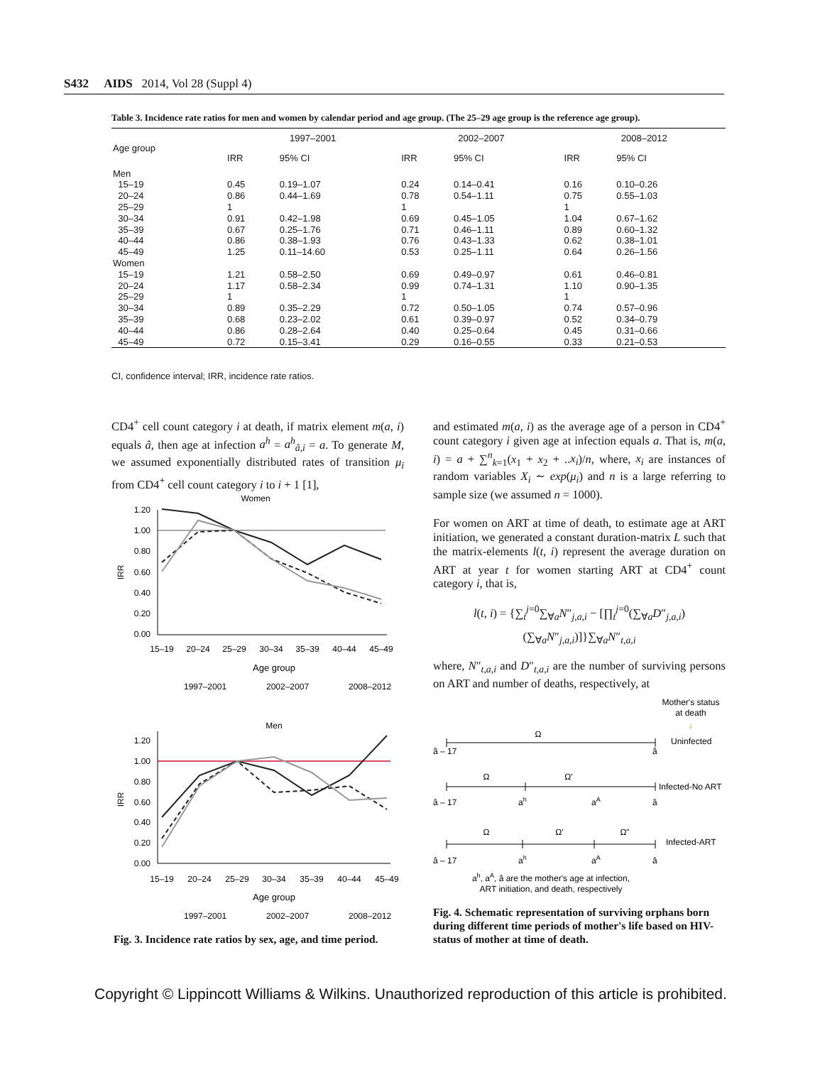S432 AIDS 2014, Vol 28 (Suppl 4)
Table 3. Incidence rate ratios for men and women by calendar period and age group. (The 25–29 age group is the reference age group).
| Age group | 1997–2001 | | 2002–2007 | | 2008–2012 | |
| --- | --- | --- | --- | --- | --- | --- |
| | IRR | 95% CI | IRR | 95% CI | IRR | 95% CI |
| Men | | | | | | |
| 15–19 | 0.45 | 0.19–1.07 | 0.24 | 0.14–0.41 | 0.16 | 0.10–0.26 |
| 20–24 | 0.86 | 0.44–1.69 | 0.78 | 0.54–1.11 | 0.75 | 0.55–1.03 |
| 25–29 | 1 | | 1 | | 1 | |
| 30–34 | 0.91 | 0.42–1.98 | 0.69 | 0.45–1.05 | 1.04 | 0.67–1.62 |
| 35–39 | 0.67 | 0.25–1.76 | 0.71 | 0.46–1.11 | 0.89 | 0.60–1.32 |
| 40–44 | 0.86 | 0.38–1.93 | 0.76 | 0.43–1.33 | 0.62 | 0.38–1.01 |
| 45–49 | 1.25 | 0.11–14.60 | 0.53 | 0.25–1.11 | 0.64 | 0.26–1.56 |
| Women | | | | | | |
| 15–19 | 1.21 | 0.58–2.50 | 0.69 | 0.49–0.97 | 0.61 | 0.46–0.81 |
| 20–24 | 1.17 | 0.58–2.34 | 0.99 | 0.74–1.31 | 1.10 | 0.90–1.35 |
| 25–29 | 1 | | 1 | | 1 | |
| 30–34 | 0.89 | 0.35–2.29 | 0.72 | 0.50–1.05 | 0.74 | 0.57–0.96 |
| 35–39 | 0.68 | 0.23–2.02 | 0.61 | 0.39–0.97 | 0.52 | 0.34–0.79 |
| 40–44 | 0.86 | 0.28–2.64 | 0.40 | 0.25–0.64 | 0.45 | 0.31–0.66 |
| 45–49 | 0.72 | 0.15–3.41 | 0.29 | 0.16–0.55 | 0.33 | 0.21–0.53 |
CI, confidence interval; IRR, incidence rate ratios.
CD4<sup>+</sup> cell count category i at death, if matrix element m(a, i) equals â, then age at infection a<sup>h</sup> = a<sup>h</sup><sub>â,i</sub> = a. To generate M, we assumed exponentially distributed rates of transition μ<sub>i</sub> from CD4<sup>+</sup> cell count category i to i + 1 [1],
Women
1.20
1.00
0.80
0.60
0.40
0.20
0.00
IRR
15–19
20–24
25–29
30–34
35–39
40–44
45–49
Age group
1997–2001
2002–2007
2008–2012
Men
1.20
1.00
0.80
0.60
0.40
0.20
0.00
IRR
15–19
20–24
25–29
30–34
35–39
40–44
45–49
Age group
1997–2001
2002–2007
2008–2012
Fig. 3. Incidence rate ratios by sex, age, and time period.
and estimated m(a, i) as the average age of a person in CD4<sup>+</sup> count category i given age at infection equals a. That is, m(a, i) = a + ∑<sup>n</sup><sub>k=1</sub>(x<sub>1</sub> + x<sub>2</sub> + ..x<sub>i</sub>)/n, where, x<sub>i</sub> are instances of random variables X<sub>i</sub> ∼ exp(μ<sub>i</sub>) and n is a large referring to sample size (we assumed n = 1000).
For women on ART at time of death, to estimate age at ART initiation, we generated a constant duration-matrix L such that the matrix-elements l(t, i) represent the average duration on ART at year t for women starting ART at CD4<sup>+</sup> count category i, that is,
l(t, i) = {∑<sub>t</sub><sup>j=0</sup>∑<sub>∀a</sub>N″<sub>j,a,i</sub> − [∏<sub>t</sub><sup>j=0</sup>(∑<sub>∀a</sub>D″<sub>j,a,i</sub>)
(∑<sub>∀a</sub>N″<sub>j,a,i</sub>)]}∑<sub>∀a</sub>N″<sub>t,a,i</sub>
where, N″<sub>t,a,i</sub> and D″<sub>t,a,i</sub> are the number of surviving persons on ART and number of deaths, respectively, at
Mother's status
at death
↓
Ω
Uninfected
â – 17
â
Ω
Ω'
Infected-No ART
â – 17
ah
aA
â
Ω
Ω'
Ω"
Infected-ART
â – 17
ah
aA
â
ah, aA, â are the mother's age at infection,
ART initiation, and death, respectively
Fig. 4. Schematic representation of surviving orphans born during different time periods of mother's life based on HIV-status of mother at time of death.
Copyright © Lippincott Williams & Wilkins. Unauthorized reproduction of this article is prohibited.